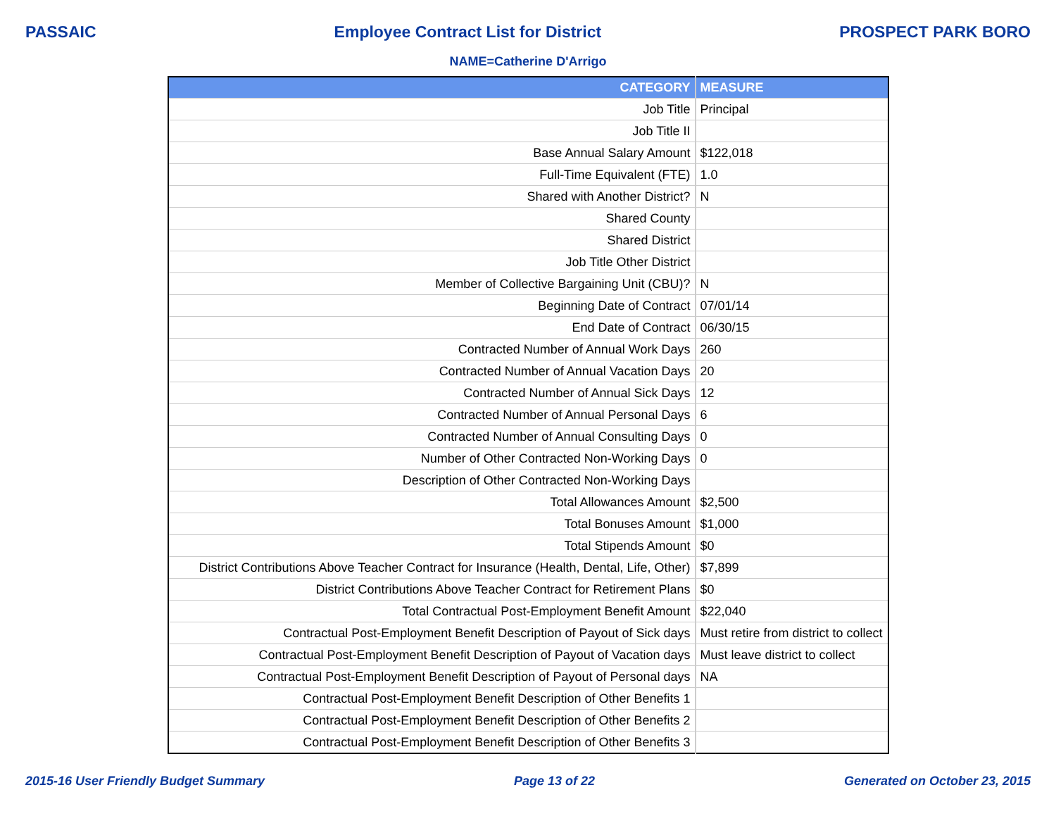PASSAIC Employee Contract List for District PROSPECT PARK BORO
NAME=Catherine D'Arrigo
| CATEGORY | MEASURE |
| --- | --- |
| Job Title | Principal |
| Job Title II | |
| Base Annual Salary Amount | $122,018 |
| Full-Time Equivalent (FTE) | 1.0 |
| Shared with Another District? | N |
| Shared County | |
| Shared District | |
| Job Title Other District | |
| Member of Collective Bargaining Unit (CBU)? | N |
| Beginning Date of Contract | 07/01/14 |
| End Date of Contract | 06/30/15 |
| Contracted Number of Annual Work Days | 260 |
| Contracted Number of Annual Vacation Days | 20 |
| Contracted Number of Annual Sick Days | 12 |
| Contracted Number of Annual Personal Days | 6 |
| Contracted Number of Annual Consulting Days | 0 |
| Number of Other Contracted Non-Working Days | 0 |
| Description of Other Contracted Non-Working Days | |
| Total Allowances Amount | $2,500 |
| Total Bonuses Amount | $1,000 |
| Total Stipends Amount | $0 |
| District Contributions Above Teacher Contract for Insurance (Health, Dental, Life, Other) | $7,899 |
| District Contributions Above Teacher Contract for Retirement Plans | $0 |
| Total Contractual Post-Employment Benefit Amount | $22,040 |
| Contractual Post-Employment Benefit Description of Payout of Sick days | Must retire from district to collect |
| Contractual Post-Employment Benefit Description of Payout of Vacation days | Must leave district to collect |
| Contractual Post-Employment Benefit Description of Payout of Personal days | NA |
| Contractual Post-Employment Benefit Description of Other Benefits 1 | |
| Contractual Post-Employment Benefit Description of Other Benefits 2 | |
| Contractual Post-Employment Benefit Description of Other Benefits 3 | |
2015-16 User Friendly Budget Summary Page 13 of 22 Generated on October 23, 2015